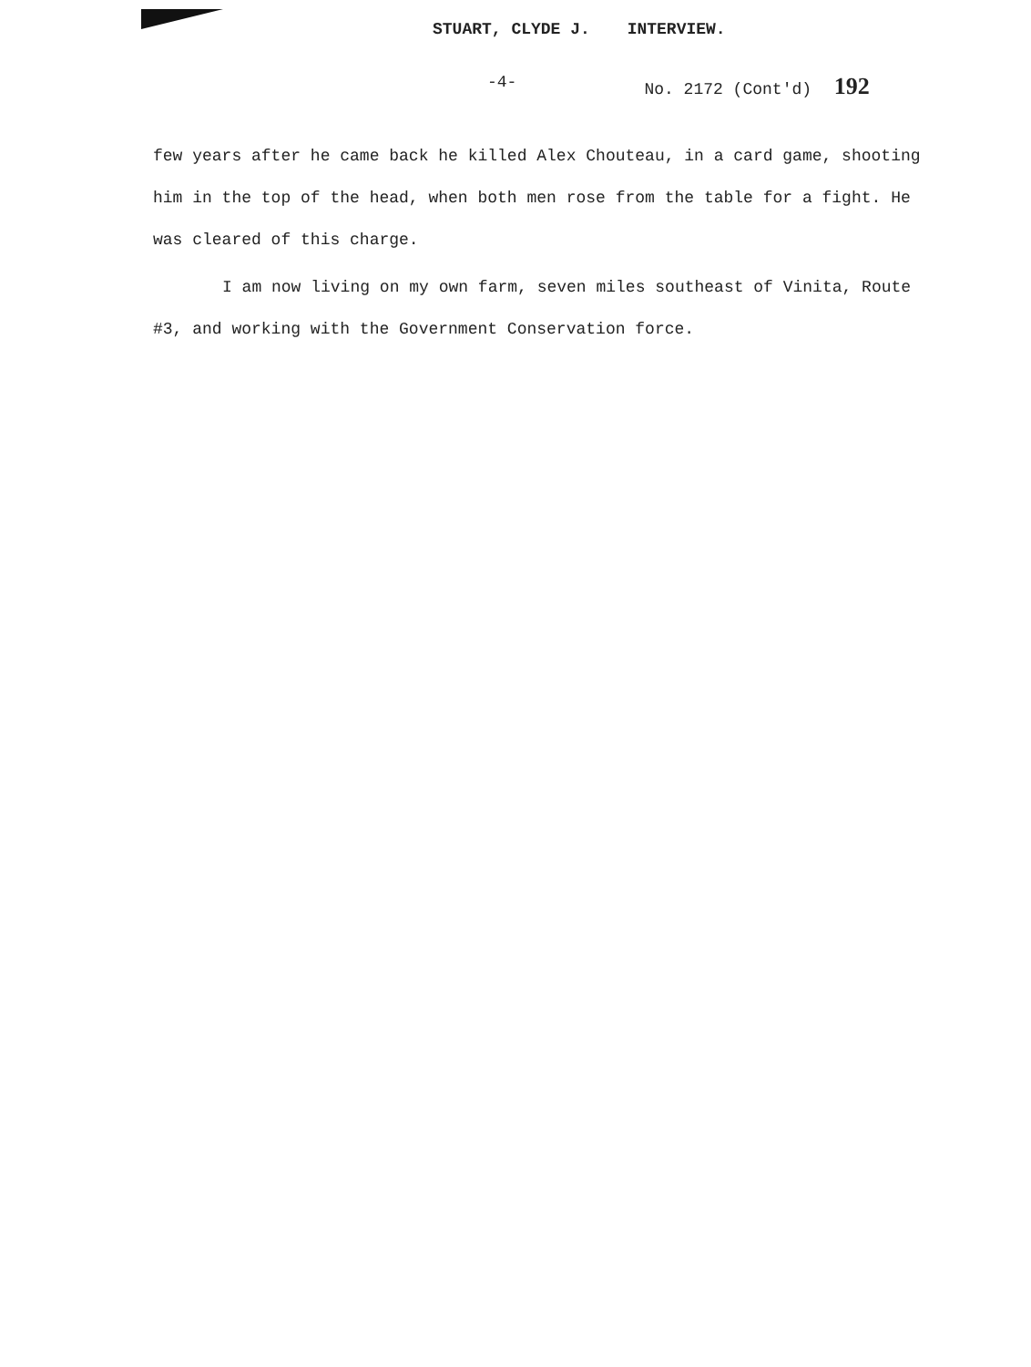STUART, CLYDE J. INTERVIEW.
-4- No. 2172 (Cont'd) 192
few years after he came back he killed Alex Chouteau, in a card game, shooting him in the top of the head, when both men rose from the table for a fight. He was cleared of this charge.
I am now living on my own farm, seven miles southeast of Vinita, Route #3, and working with the Government Conservation force.